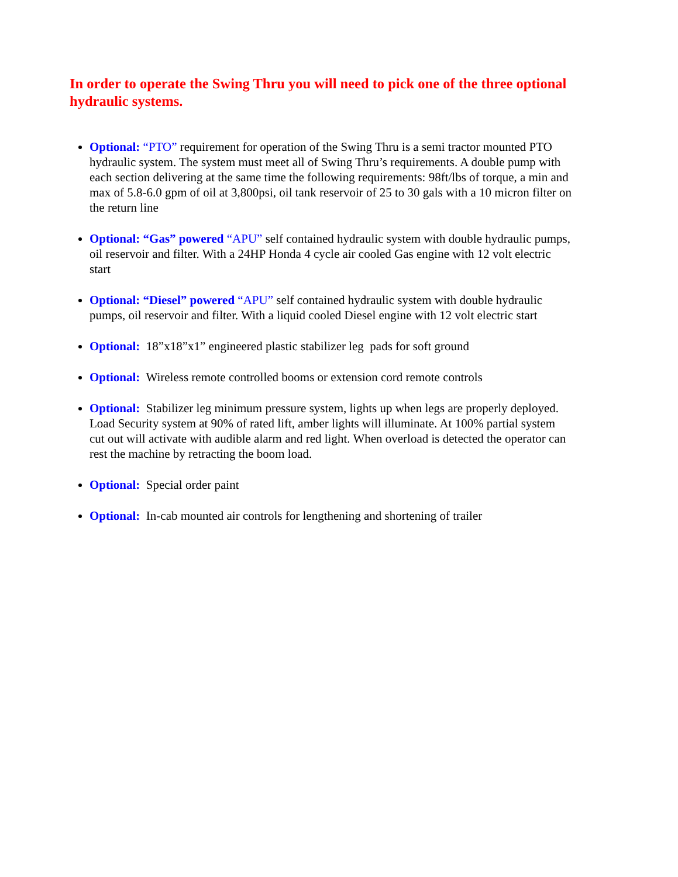In order to operate the Swing Thru you will need to pick one of the three optional hydraulic systems.
Optional: “PTO” requirement for operation of the Swing Thru is a semi tractor mounted PTO hydraulic system. The system must meet all of Swing Thru’s requirements. A double pump with each section delivering at the same time the following requirements: 98ft/lbs of torque, a min and max of 5.8-6.0 gpm of oil at 3,800psi, oil tank reservoir of 25 to 30 gals with a 10 micron filter on the return line
Optional: “Gas” powered “APU” self contained hydraulic system with double hydraulic pumps, oil reservoir and filter. With a 24HP Honda 4 cycle air cooled Gas engine with 12 volt electric start
Optional: “Diesel” powered “APU” self contained hydraulic system with double hydraulic pumps, oil reservoir and filter. With a liquid cooled Diesel engine with 12 volt electric start
Optional: 18”x18”x1” engineered plastic stabilizer leg pads for soft ground
Optional: Wireless remote controlled booms or extension cord remote controls
Optional: Stabilizer leg minimum pressure system, lights up when legs are properly deployed. Load Security system at 90% of rated lift, amber lights will illuminate. At 100% partial system cut out will activate with audible alarm and red light. When overload is detected the operator can rest the machine by retracting the boom load.
Optional: Special order paint
Optional: In-cab mounted air controls for lengthening and shortening of trailer